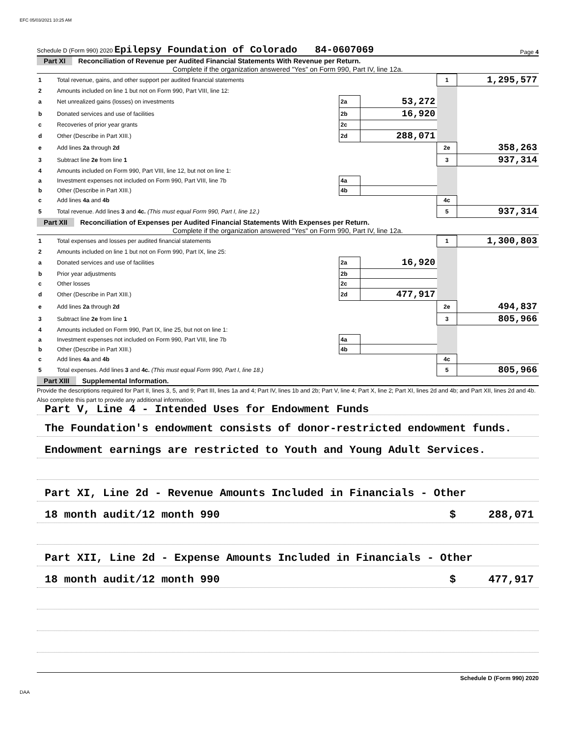EFC 05/03/2021 10:25 AM
Schedule D (Form 990) 2020 Epilepsy Foundation of Colorado 84-0607069 Page 4
Part XI Reconciliation of Revenue per Audited Financial Statements With Revenue per Return.
Complete if the organization answered "Yes" on Form 990, Part IV, line 12a.
| 1 | Total revenue, gains, and other support per audited financial statements | | | 1 | 1,295,577 |
| 2 | Amounts included on line 1 but not on Form 990, Part VIII, line 12: | | | | |
| a | Net unrealized gains (losses) on investments | 2a | 53,272 | | |
| b | Donated services and use of facilities | 2b | 16,920 | | |
| c | Recoveries of prior year grants | 2c | | | |
| d | Other (Describe in Part XIII.) | 2d | 288,071 | | |
| e | Add lines 2a through 2d | | | 2e | 358,263 |
| 3 | Subtract line 2e from line 1 | | | 3 | 937,314 |
| 4 | Amounts included on Form 990, Part VIII, line 12, but not on line 1: | | | | |
| a | Investment expenses not included on Form 990, Part VIII, line 7b | 4a | | | |
| b | Other (Describe in Part XIII.) | 4b | | | |
| c | Add lines 4a and 4b | | | 4c | |
| 5 | Total revenue. Add lines 3 and 4c. (This must equal Form 990, Part I, line 12.) | | | 5 | 937,314 |
Part XII Reconciliation of Expenses per Audited Financial Statements With Expenses per Return.
Complete if the organization answered "Yes" on Form 990, Part IV, line 12a.
| 1 | Total expenses and losses per audited financial statements | | | 1 | 1,300,803 |
| 2 | Amounts included on line 1 but not on Form 990, Part IX, line 25: | | | | |
| a | Donated services and use of facilities | 2a | 16,920 | | |
| b | Prior year adjustments | 2b | | | |
| c | Other losses | 2c | | | |
| d | Other (Describe in Part XIII.) | 2d | 477,917 | | |
| e | Add lines 2a through 2d | | | 2e | 494,837 |
| 3 | Subtract line 2e from line 1 | | | 3 | 805,966 |
| 4 | Amounts included on Form 990, Part IX, line 25, but not on line 1: | | | | |
| a | Investment expenses not included on Form 990, Part VIII, line 7b | 4a | | | |
| b | Other (Describe in Part XIII.) | 4b | | | |
| c | Add lines 4a and 4b | | | 4c | |
| 5 | Total expenses. Add lines 3 and 4c. (This must equal Form 990, Part I, line 18.) | | | 5 | 805,966 |
Part XIII Supplemental Information.
Provide the descriptions required for Part II, lines 3, 5, and 9; Part III, lines 1a and 4; Part IV, lines 1b and 2b; Part V, line 4; Part X, line 2; Part XI, lines 2d and 4b; and Part XII, lines 2d and 4b. Also complete this part to provide any additional information.
Part V, Line 4 - Intended Uses for Endowment Funds
The Foundation's endowment consists of donor-restricted endowment funds.
Endowment earnings are restricted to Youth and Young Adult Services.
Part XI, Line 2d - Revenue Amounts Included in Financials - Other
18 month audit/12 month 990 $ 288,071
Part XII, Line 2d - Expense Amounts Included in Financials - Other
18 month audit/12 month 990 $ 477,917
Schedule D (Form 990) 2020
DAA